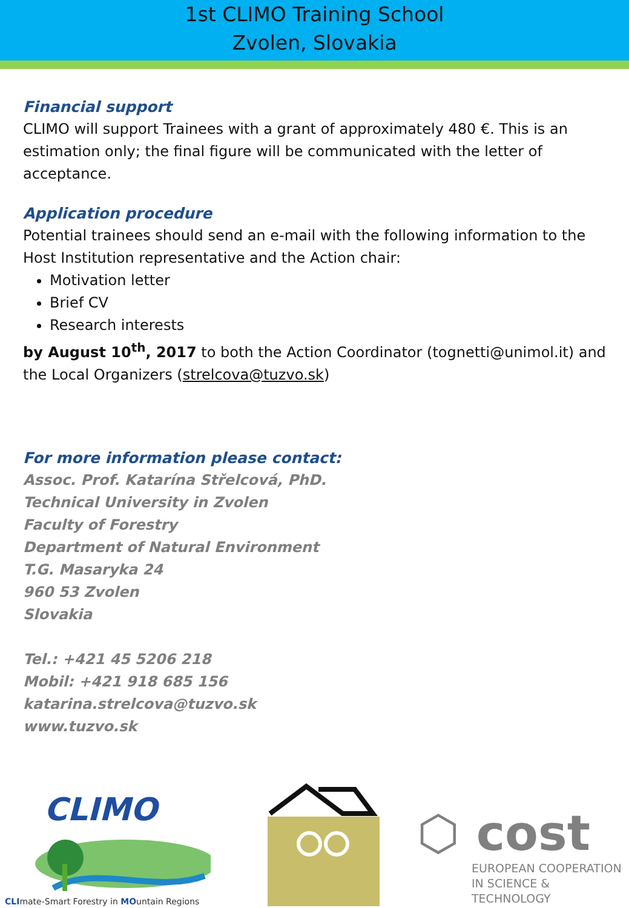1st CLIMO Training School
Zvolen, Slovakia
Financial support
CLIMO will support Trainees with a grant of approximately 480 €. This is an estimation only; the final figure will be communicated with the letter of acceptance.
Application procedure
Potential trainees should send an e-mail with the following information to the Host Institution representative and the Action chair:
Motivation letter
Brief CV
Research interests
by August 10<sup>th</sup>, 2017 to both the Action Coordinator (tognetti@unimol.it) and the Local Organizers (strelcova@tuzvo.sk)
For more information please contact:
Assoc. Prof. Katarína Střelcová, PhD.
Technical University in Zvolen
Faculty of Forestry
Department of Natural Environment
T.G. Masaryka 24
960 53 Zvolen
Slovakia
Tel.: +421 45 5206 218
Mobil: +421 918 685 156
katarina.strelcova@tuzvo.sk
www.tuzvo.sk
CLIMO
CLImate-Smart Forestry in MOuntain Regions
⬡ cost
EUROPEAN COOPERATION
IN SCIENCE & TECHNOLOGY